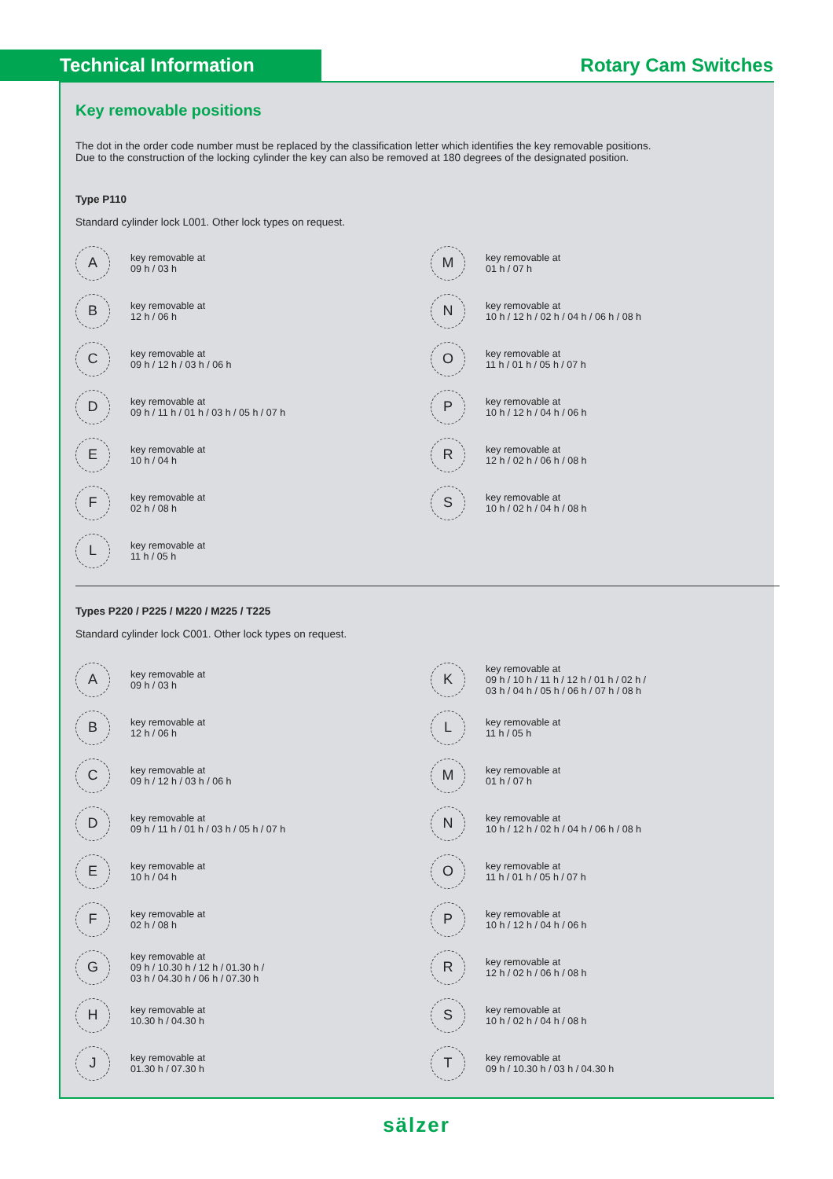Technical Information Rotary Cam Switches
Key removable positions
The dot in the order code number must be replaced by the classification letter which identifies the key removable positions.
Due to the construction of the locking cylinder the key can also be removed at 180 degrees of the designated position.
Type P110
Standard cylinder lock L001. Other lock types on request.
A
key removable at
09 h / 03 h
B
key removable at
12 h / 06 h
C
key removable at
09 h / 12 h / 03 h / 06 h
D
key removable at
09 h / 11 h / 01 h / 03 h / 05 h / 07 h
E
key removable at
10 h / 04 h
F
key removable at
02 h / 08 h
L
key removable at
11 h / 05 h
M
key removable at
01 h / 07 h
N
key removable at
10 h / 12 h / 02 h / 04 h / 06 h / 08 h
O
key removable at
11 h / 01 h / 05 h / 07 h
P
key removable at
10 h / 12 h / 04 h / 06 h
R
key removable at
12 h / 02 h / 06 h / 08 h
S
key removable at
10 h / 02 h / 04 h / 08 h
Types P220 / P225 / M220 / M225 / T225
Standard cylinder lock C001. Other lock types on request.
A
key removable at
09 h / 03 h
B
key removable at
12 h / 06 h
C
key removable at
09 h / 12 h / 03 h / 06 h
D
key removable at
09 h / 11 h / 01 h / 03 h / 05 h / 07 h
E
key removable at
10 h / 04 h
F
key removable at
02 h / 08 h
G
key removable at
09 h / 10.30 h / 12 h / 01.30 h /
03 h / 04.30 h / 06 h / 07.30 h
H
key removable at
10.30 h / 04.30 h
J
key removable at
01.30 h / 07.30 h
K
key removable at
09 h / 10 h / 11 h / 12 h / 01 h / 02 h /
03 h / 04 h / 05 h / 06 h / 07 h / 08 h
L
key removable at
11 h / 05 h
M
key removable at
01 h / 07 h
N
key removable at
10 h / 12 h / 02 h / 04 h / 06 h / 08 h
O
key removable at
11 h / 01 h / 05 h / 07 h
P
key removable at
10 h / 12 h / 04 h / 06 h
R
key removable at
12 h / 02 h / 06 h / 08 h
S
key removable at
10 h / 02 h / 04 h / 08 h
T
key removable at
09 h / 10.30 h / 03 h / 04.30 h
sälzer